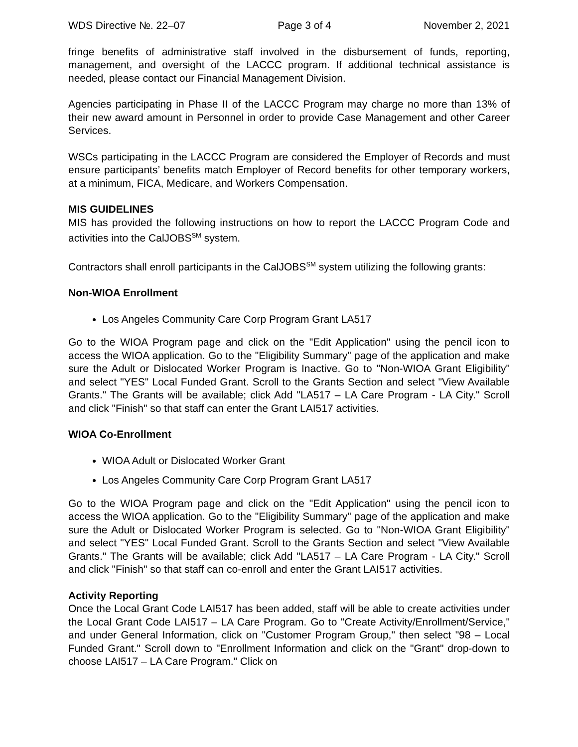WDS Directive №. 22–07 Page 3 of 4 November 2, 2021
fringe benefits of administrative staff involved in the disbursement of funds, reporting, management, and oversight of the LACCC program. If additional technical assistance is needed, please contact our Financial Management Division.
Agencies participating in Phase II of the LACCC Program may charge no more than 13% of their new award amount in Personnel in order to provide Case Management and other Career Services.
WSCs participating in the LACCC Program are considered the Employer of Records and must ensure participants’ benefits match Employer of Record benefits for other temporary workers, at a minimum, FICA, Medicare, and Workers Compensation.
MIS GUIDELINES
MIS has provided the following instructions on how to report the LACCC Program Code and activities into the CalJOBS<sup>SM</sup> system.
Contractors shall enroll participants in the CalJOBS<sup>SM</sup> system utilizing the following grants:
Non-WIOA Enrollment
Los Angeles Community Care Corp Program Grant LA517
Go to the WIOA Program page and click on the "Edit Application" using the pencil icon to access the WIOA application. Go to the "Eligibility Summary" page of the application and make sure the Adult or Dislocated Worker Program is Inactive. Go to "Non-WIOA Grant Eligibility" and select "YES" Local Funded Grant. Scroll to the Grants Section and select "View Available Grants." The Grants will be available; click Add "LA517 – LA Care Program - LA City." Scroll and click "Finish" so that staff can enter the Grant LAI517 activities.
WIOA Co-Enrollment
WIOA Adult or Dislocated Worker Grant
Los Angeles Community Care Corp Program Grant LA517
Go to the WIOA Program page and click on the "Edit Application" using the pencil icon to access the WIOA application. Go to the "Eligibility Summary" page of the application and make sure the Adult or Dislocated Worker Program is selected. Go to "Non-WIOA Grant Eligibility" and select "YES" Local Funded Grant. Scroll to the Grants Section and select "View Available Grants." The Grants will be available; click Add "LA517 – LA Care Program - LA City." Scroll and click "Finish" so that staff can co-enroll and enter the Grant LAI517 activities.
Activity Reporting
Once the Local Grant Code LAI517 has been added, staff will be able to create activities under the Local Grant Code LAI517 – LA Care Program. Go to "Create Activity/Enrollment/Service," and under General Information, click on "Customer Program Group," then select "98 – Local Funded Grant." Scroll down to "Enrollment Information and click on the "Grant" drop-down to choose LAI517 – LA Care Program." Click on